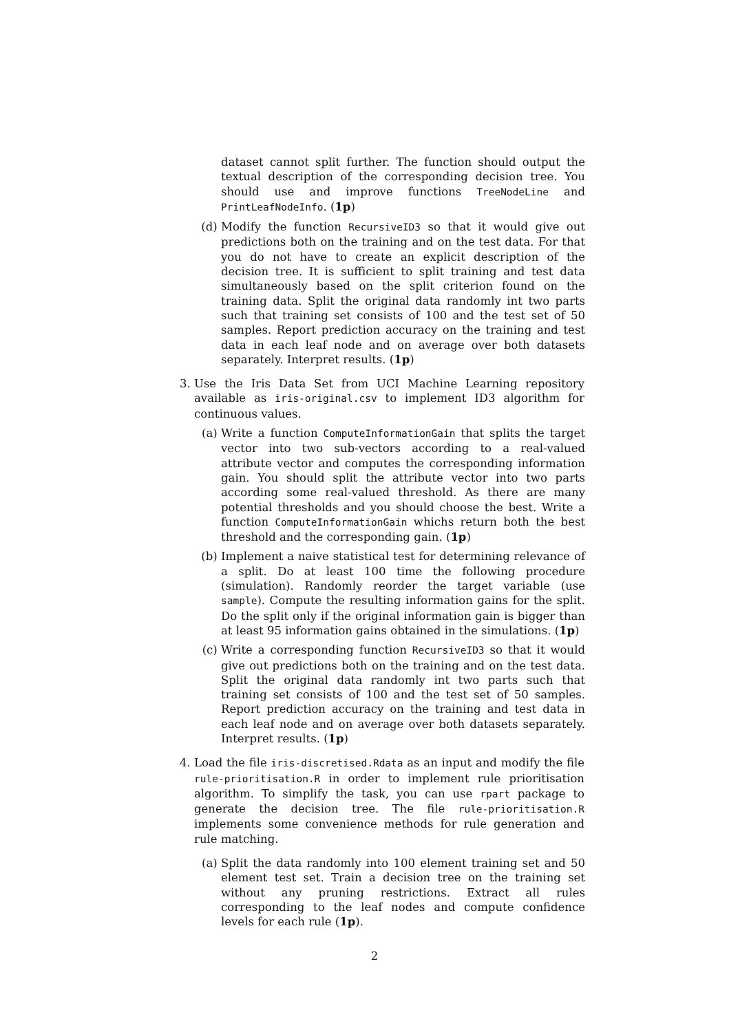dataset cannot split further. The function should output the textual description of the corresponding decision tree. You should use and improve functions TreeNodeLine and PrintLeafNodeInfo. (1p)
(d) Modify the function RecursiveID3 so that it would give out predictions both on the training and on the test data. For that you do not have to create an explicit description of the decision tree. It is sufficient to split training and test data simultaneously based on the split criterion found on the training data. Split the original data randomly int two parts such that training set consists of 100 and the test set of 50 samples. Report prediction accuracy on the training and test data in each leaf node and on average over both datasets separately. Interpret results. (1p)
3. Use the Iris Data Set from UCI Machine Learning repository available as iris-original.csv to implement ID3 algorithm for continuous values.
(a) Write a function ComputeInformationGain that splits the target vector into two sub-vectors according to a real-valued attribute vector and computes the corresponding information gain. You should split the attribute vector into two parts according some real-valued threshold. As there are many potential thresholds and you should choose the best. Write a function ComputeInformationGain whichs return both the best threshold and the corresponding gain. (1p)
(b) Implement a naive statistical test for determining relevance of a split. Do at least 100 time the following procedure (simulation). Randomly reorder the target variable (use sample). Compute the resulting information gains for the split. Do the split only if the original information gain is bigger than at least 95 information gains obtained in the simulations. (1p)
(c) Write a corresponding function RecursiveID3 so that it would give out predictions both on the training and on the test data. Split the original data randomly int two parts such that training set consists of 100 and the test set of 50 samples. Report prediction accuracy on the training and test data in each leaf node and on average over both datasets separately. Interpret results. (1p)
4. Load the file iris-discretised.Rdata as an input and modify the file rule-prioritisation.R in order to implement rule prioritisation algorithm. To simplify the task, you can use rpart package to generate the decision tree. The file rule-prioritisation.R implements some convenience methods for rule generation and rule matching.
(a) Split the data randomly into 100 element training set and 50 element test set. Train a decision tree on the training set without any pruning restrictions. Extract all rules corresponding to the leaf nodes and compute confidence levels for each rule (1p).
2